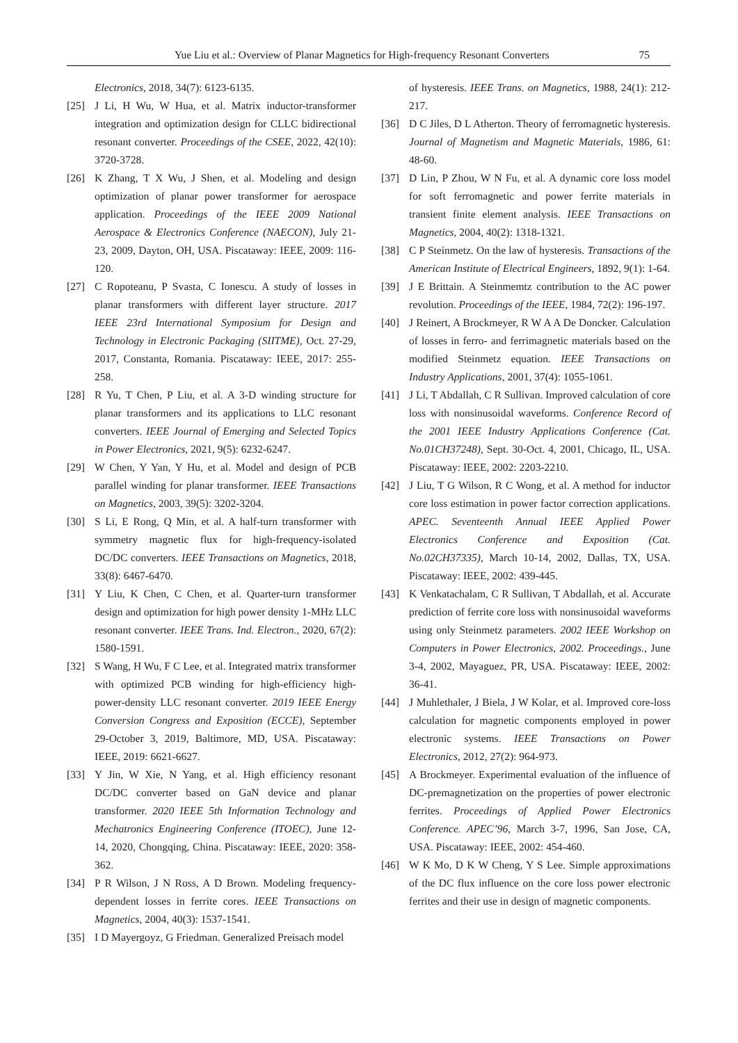Yue Liu et al.: Overview of Planar Magnetics for High-frequency Resonant Converters 75
Electronics, 2018, 34(7): 6123-6135.
[25] J Li, H Wu, W Hua, et al. Matrix inductor-transformer integration and optimization design for CLLC bidirectional resonant converter. Proceedings of the CSEE, 2022, 42(10): 3720-3728.
[26] K Zhang, T X Wu, J Shen, et al. Modeling and design optimization of planar power transformer for aerospace application. Proceedings of the IEEE 2009 National Aerospace & Electronics Conference (NAECON), July 21-23, 2009, Dayton, OH, USA. Piscataway: IEEE, 2009: 116-120.
[27] C Ropoteanu, P Svasta, C Ionescu. A study of losses in planar transformers with different layer structure. 2017 IEEE 23rd International Symposium for Design and Technology in Electronic Packaging (SIITME), Oct. 27-29, 2017, Constanta, Romania. Piscataway: IEEE, 2017: 255-258.
[28] R Yu, T Chen, P Liu, et al. A 3-D winding structure for planar transformers and its applications to LLC resonant converters. IEEE Journal of Emerging and Selected Topics in Power Electronics, 2021, 9(5): 6232-6247.
[29] W Chen, Y Yan, Y Hu, et al. Model and design of PCB parallel winding for planar transformer. IEEE Transactions on Magnetics, 2003, 39(5): 3202-3204.
[30] S Li, E Rong, Q Min, et al. A half-turn transformer with symmetry magnetic flux for high-frequency-isolated DC/DC converters. IEEE Transactions on Magnetics, 2018, 33(8): 6467-6470.
[31] Y Liu, K Chen, C Chen, et al. Quarter-turn transformer design and optimization for high power density 1-MHz LLC resonant converter. IEEE Trans. Ind. Electron., 2020, 67(2): 1580-1591.
[32] S Wang, H Wu, F C Lee, et al. Integrated matrix transformer with optimized PCB winding for high-efficiency high-power-density LLC resonant converter. 2019 IEEE Energy Conversion Congress and Exposition (ECCE), September 29-October 3, 2019, Baltimore, MD, USA. Piscataway: IEEE, 2019: 6621-6627.
[33] Y Jin, W Xie, N Yang, et al. High efficiency resonant DC/DC converter based on GaN device and planar transformer. 2020 IEEE 5th Information Technology and Mechatronics Engineering Conference (ITOEC), June 12-14, 2020, Chongqing, China. Piscataway: IEEE, 2020: 358-362.
[34] P R Wilson, J N Ross, A D Brown. Modeling frequency-dependent losses in ferrite cores. IEEE Transactions on Magnetics, 2004, 40(3): 1537-1541.
[35] I D Mayergoyz, G Friedman. Generalized Preisach model
of hysteresis. IEEE Trans. on Magnetics, 1988, 24(1): 212-217.
[36] D C Jiles, D L Atherton. Theory of ferromagnetic hysteresis. Journal of Magnetism and Magnetic Materials, 1986, 61: 48-60.
[37] D Lin, P Zhou, W N Fu, et al. A dynamic core loss model for soft ferromagnetic and power ferrite materials in transient finite element analysis. IEEE Transactions on Magnetics, 2004, 40(2): 1318-1321.
[38] C P Steinmetz. On the law of hysteresis. Transactions of the American Institute of Electrical Engineers, 1892, 9(1): 1-64.
[39] J E Brittain. A Steinmemtz contribution to the AC power revolution. Proceedings of the IEEE, 1984, 72(2): 196-197.
[40] J Reinert, A Brockmeyer, R W A A De Doncker. Calculation of losses in ferro- and ferrimagnetic materials based on the modified Steinmetz equation. IEEE Transactions on Industry Applications, 2001, 37(4): 1055-1061.
[41] J Li, T Abdallah, C R Sullivan. Improved calculation of core loss with nonsinusoidal waveforms. Conference Record of the 2001 IEEE Industry Applications Conference (Cat. No.01CH37248), Sept. 30-Oct. 4, 2001, Chicago, IL, USA. Piscataway: IEEE, 2002: 2203-2210.
[42] J Liu, T G Wilson, R C Wong, et al. A method for inductor core loss estimation in power factor correction applications. APEC. Seventeenth Annual IEEE Applied Power Electronics Conference and Exposition (Cat. No.02CH37335), March 10-14, 2002, Dallas, TX, USA. Piscataway: IEEE, 2002: 439-445.
[43] K Venkatachalam, C R Sullivan, T Abdallah, et al. Accurate prediction of ferrite core loss with nonsinusoidal waveforms using only Steinmetz parameters. 2002 IEEE Workshop on Computers in Power Electronics, 2002. Proceedings., June 3-4, 2002, Mayaguez, PR, USA. Piscataway: IEEE, 2002: 36-41.
[44] J Muhlethaler, J Biela, J W Kolar, et al. Improved core-loss calculation for magnetic components employed in power electronic systems. IEEE Transactions on Power Electronics, 2012, 27(2): 964-973.
[45] A Brockmeyer. Experimental evaluation of the influence of DC-premagnetization on the properties of power electronic ferrites. Proceedings of Applied Power Electronics Conference. APEC’96, March 3-7, 1996, San Jose, CA, USA. Piscataway: IEEE, 2002: 454-460.
[46] W K Mo, D K W Cheng, Y S Lee. Simple approximations of the DC flux influence on the core loss power electronic ferrites and their use in design of magnetic components.